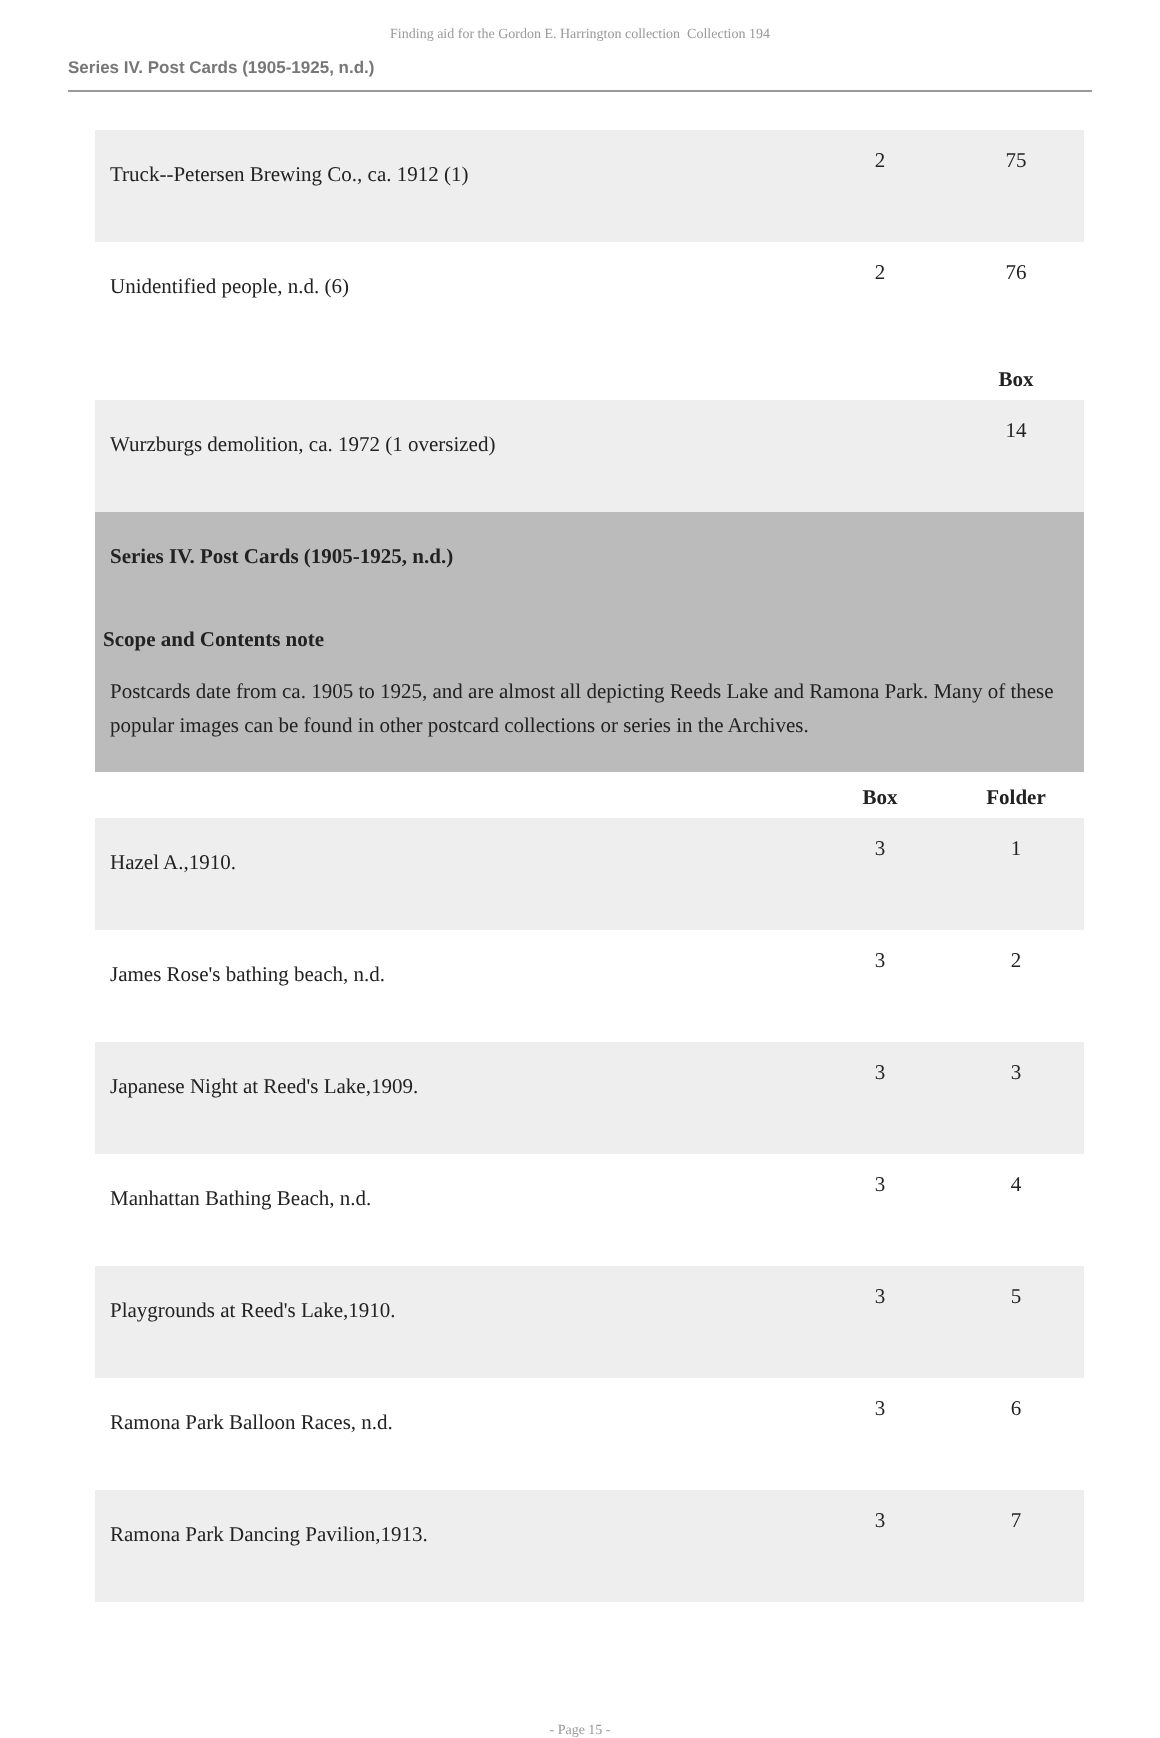Finding aid for the Gordon E. Harrington collection Collection 194
Series IV. Post Cards (1905-1925, n.d.)
| Truck--Petersen Brewing Co., ca. 1912 (1) | 2 | 75 |
| Unidentified people, n.d. (6) | 2 | 76 |
| | | Box |
| Wurzburgs demolition, ca. 1972 (1 oversized) | | 14 |
| Series IV. Post Cards (1905-1925, n.d.) Scope and Contents note Postcards date from ca. 1905 to 1925, and are almost all depicting Reeds Lake and Ramona Park. Many of these popular images can be found in other postcard collections or series in the Archives. | | |
| | Box | Folder |
| Hazel A.,1910. | 3 | 1 |
| James Rose's bathing beach, n.d. | 3 | 2 |
| Japanese Night at Reed's Lake,1909. | 3 | 3 |
| Manhattan Bathing Beach, n.d. | 3 | 4 |
| Playgrounds at Reed's Lake,1910. | 3 | 5 |
| Ramona Park Balloon Races, n.d. | 3 | 6 |
| Ramona Park Dancing Pavilion,1913. | 3 | 7 |
- Page 15 -